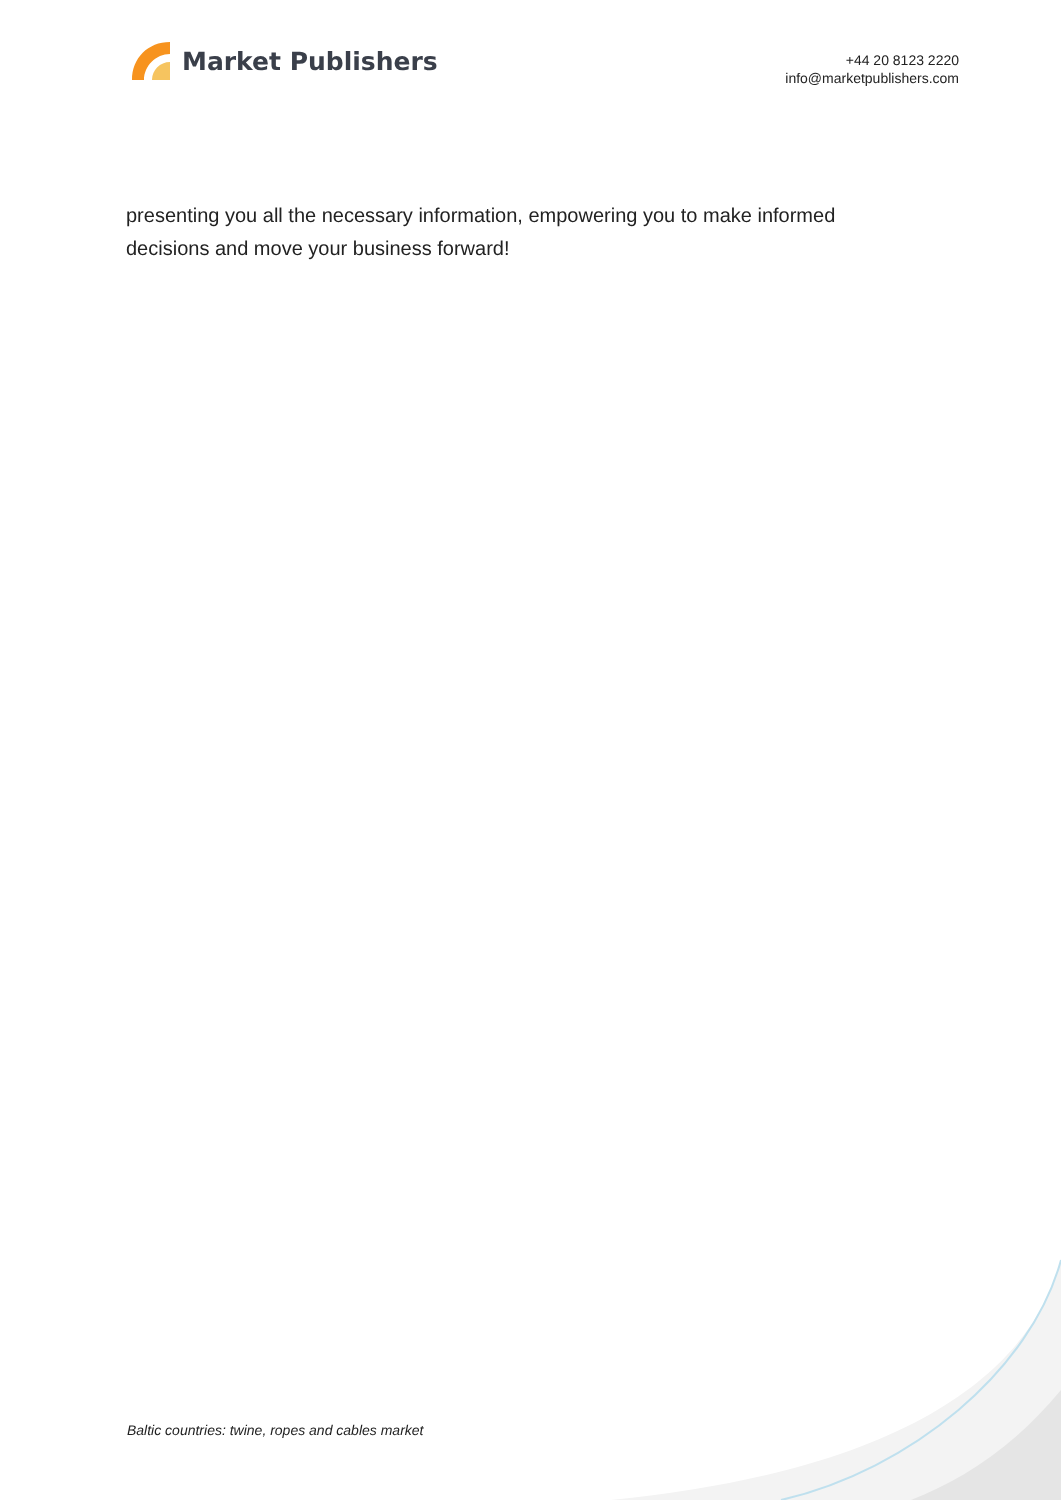Market Publishers
+44 20 8123 2220
info@marketpublishers.com
presenting you all the necessary information, empowering you to make informed decisions and move your business forward!
Baltic countries: twine, ropes and cables market